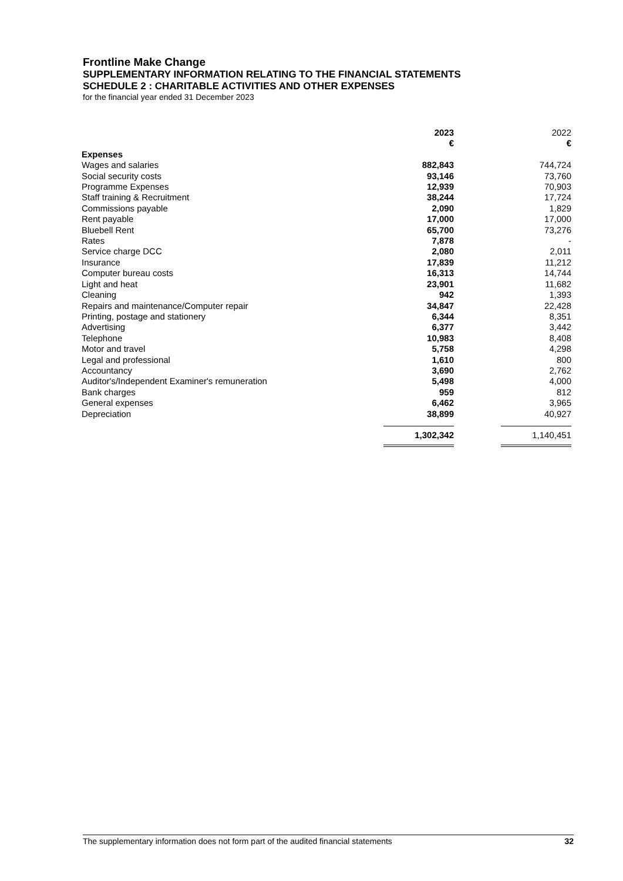Frontline Make Change
SUPPLEMENTARY INFORMATION RELATING TO THE FINANCIAL STATEMENTS
SCHEDULE 2 : CHARITABLE ACTIVITIES AND OTHER EXPENSES
for the financial year ended 31 December 2023
| | 2023 | | 2022 |
| --- | --- | --- | --- |
| | € | | € |
| Expenses | | | |
| Wages and salaries | 882,843 | | 744,724 |
| Social security costs | 93,146 | | 73,760 |
| Programme Expenses | 12,939 | | 70,903 |
| Staff training & Recruitment | 38,244 | | 17,724 |
| Commissions payable | 2,090 | | 1,829 |
| Rent payable | 17,000 | | 17,000 |
| Bluebell Rent | 65,700 | | 73,276 |
| Rates | 7,878 | | - |
| Service charge DCC | 2,080 | | 2,011 |
| Insurance | 17,839 | | 11,212 |
| Computer bureau costs | 16,313 | | 14,744 |
| Light and heat | 23,901 | | 11,682 |
| Cleaning | 942 | | 1,393 |
| Repairs and maintenance/Computer repair | 34,847 | | 22,428 |
| Printing, postage and stationery | 6,344 | | 8,351 |
| Advertising | 6,377 | | 3,442 |
| Telephone | 10,983 | | 8,408 |
| Motor and travel | 5,758 | | 4,298 |
| Legal and professional | 1,610 | | 800 |
| Accountancy | 3,690 | | 2,762 |
| Auditor's/Independent Examiner's remuneration | 5,498 | | 4,000 |
| Bank charges | 959 | | 812 |
| General expenses | 6,462 | | 3,965 |
| Depreciation | 38,899 | | 40,927 |
| | 1,302,342 | | 1,140,451 |
The supplementary information does not form part of the audited financial statements 32